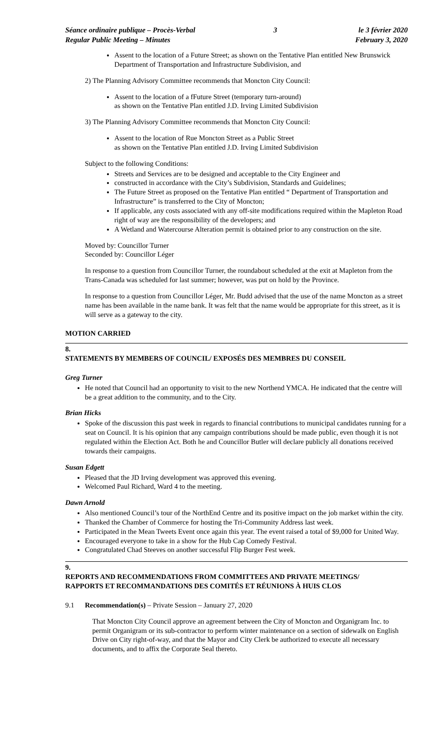Séance ordinaire publique – Procès-Verbal
Regular Public Meeting – Minutes
3 le 3 février 2020
February 3, 2020
Assent to the location of a Future Street; as shown on the Tentative Plan entitled New Brunswick Department of Transportation and Infrastructure Subdivision, and
2) The Planning Advisory Committee recommends that Moncton City Council:
Assent to the location of a fFuture Street (temporary turn-around)
as shown on the Tentative Plan entitled J.D. Irving Limited Subdivision
3) The Planning Advisory Committee recommends that Moncton City Council:
Assent to the location of Rue Moncton Street as a Public Street
as shown on the Tentative Plan entitled J.D. Irving Limited Subdivision
Subject to the following Conditions:
Streets and Services are to be designed and acceptable to the City Engineer and
constructed in accordance with the City’s Subdivision, Standards and Guidelines;
The Future Street as proposed on the Tentative Plan entitled “ Department of Transportation and Infrastructure” is transferred to the City of Moncton;
If applicable, any costs associated with any off-site modifications required within the Mapleton Road right of way are the responsibility of the developers; and
A Wetland and Watercourse Alteration permit is obtained prior to any construction on the site.
Moved by: Councillor Turner
Seconded by: Councillor Léger
In response to a question from Councillor Turner, the roundabout scheduled at the exit at Mapleton from the Trans-Canada was scheduled for last summer; however, was put on hold by the Province.
In response to a question from Councillor Léger, Mr. Budd advised that the use of the name Moncton as a street name has been available in the name bank. It was felt that the name would be appropriate for this street, as it is will serve as a gateway to the city.
MOTION CARRIED
8.
STATEMENTS BY MEMBERS OF COUNCIL/ EXPOSÉS DES MEMBRES DU CONSEIL
Greg Turner
He noted that Council had an opportunity to visit to the new Northend YMCA. He indicated that the centre will be a great addition to the community, and to the City.
Brian Hicks
Spoke of the discussion this past week in regards to financial contributions to municipal candidates running for a seat on Council. It is his opinion that any campaign contributions should be made public, even though it is not regulated within the Election Act. Both he and Councillor Butler will declare publicly all donations received towards their campaigns.
Susan Edgett
Pleased that the JD Irving development was approved this evening.
Welcomed Paul Richard, Ward 4 to the meeting.
Dawn Arnold
Also mentioned Council’s tour of the NorthEnd Centre and its positive impact on the job market within the city.
Thanked the Chamber of Commerce for hosting the Tri-Community Address last week.
Participated in the Mean Tweets Event once again this year. The event raised a total of $9,000 for United Way.
Encouraged everyone to take in a show for the Hub Cap Comedy Festival.
Congratulated Chad Steeves on another successful Flip Burger Fest week.
9.
REPORTS AND RECOMMENDATIONS FROM COMMITTEES AND PRIVATE MEETINGS/
RAPPORTS ET RECOMMANDATIONS DES COMITÉS ET RÉUNIONS À HUIS CLOS
9.1 Recommendation(s) – Private Session – January 27, 2020
That Moncton City Council approve an agreement between the City of Moncton and Organigram Inc. to permit Organigram or its sub-contractor to perform winter maintenance on a section of sidewalk on English Drive on City right-of-way, and that the Mayor and City Clerk be authorized to execute all necessary documents, and to affix the Corporate Seal thereto.